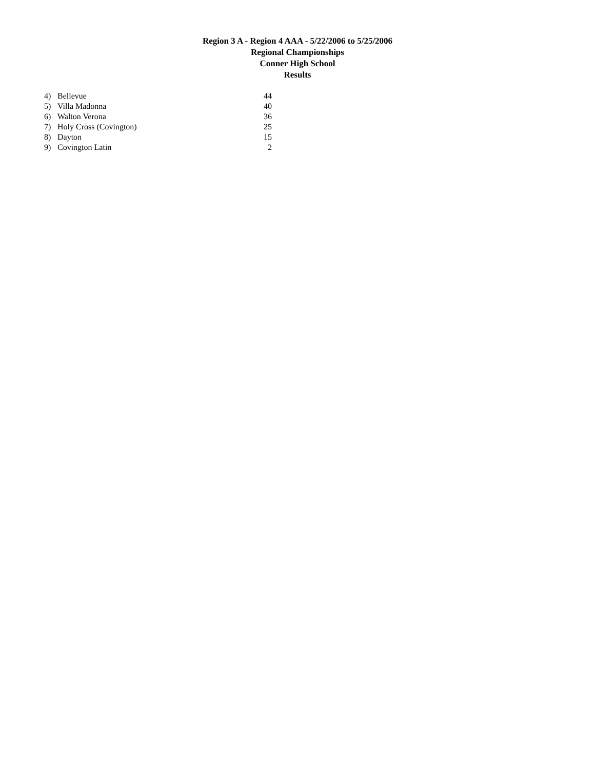Region 3 A - Region 4 AAA - 5/22/2006 to 5/25/2006
Regional Championships
Conner High School
Results
| 4) | Bellevue | 44 |
| 5) | Villa Madonna | 40 |
| 6) | Walton Verona | 36 |
| 7) | Holy Cross (Covington) | 25 |
| 8) | Dayton | 15 |
| 9) | Covington Latin | 2 |